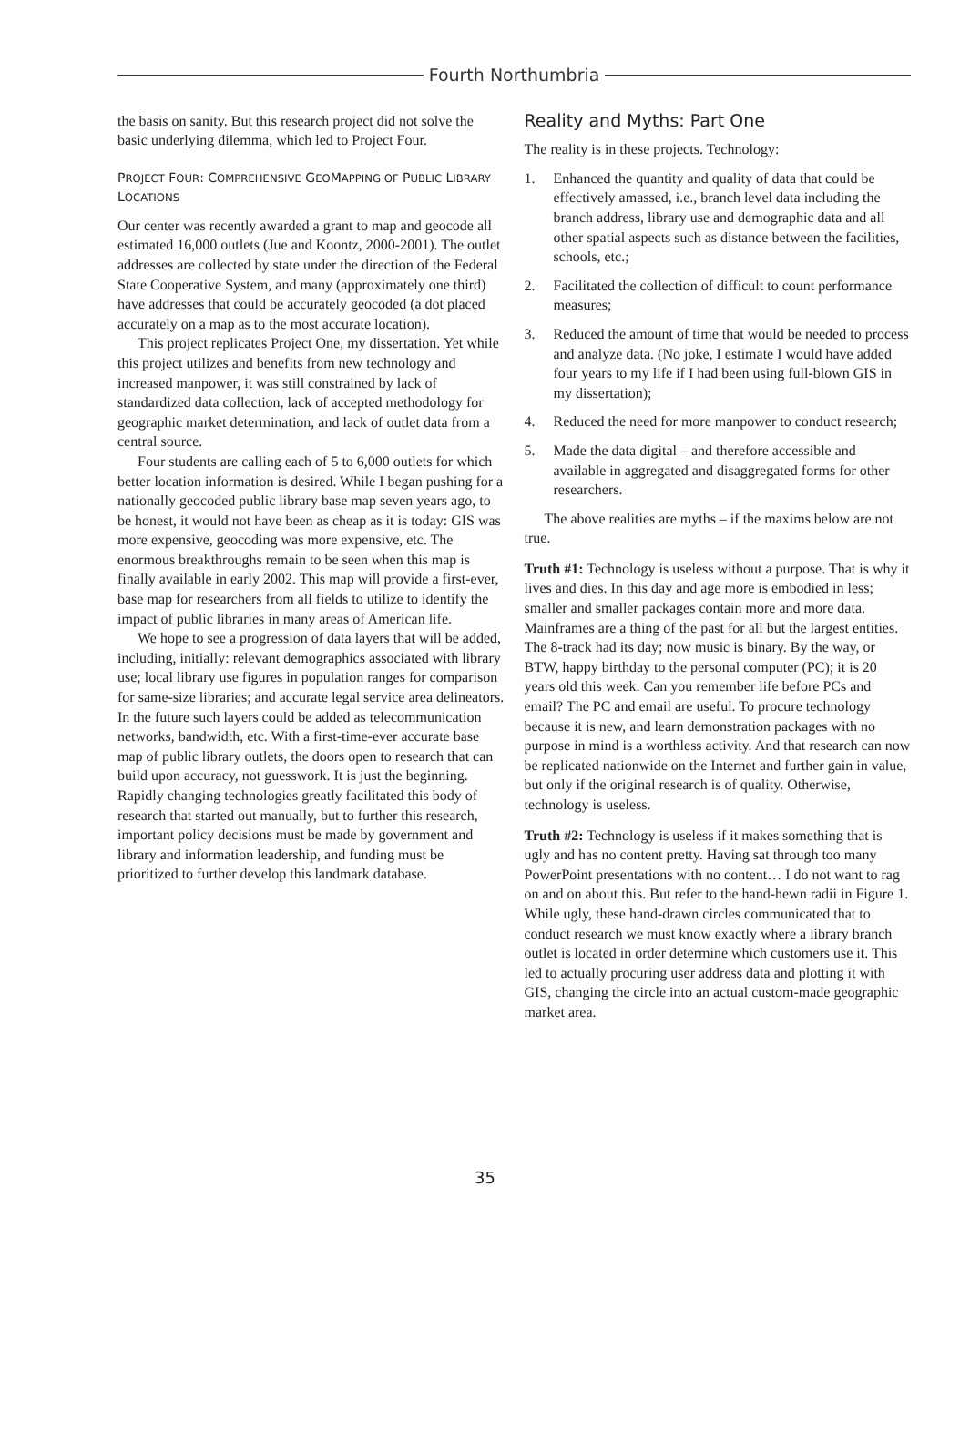Fourth Northumbria
the basis on sanity. But this research project did not solve the basic underlying dilemma, which led to Project Four.
PROJECT FOUR: COMPREHENSIVE GEOMAPPING OF PUBLIC LIBRARY LOCATIONS
Our center was recently awarded a grant to map and geocode all estimated 16,000 outlets (Jue and Koontz, 2000-2001). The outlet addresses are collected by state under the direction of the Federal State Cooperative System, and many (approximately one third) have addresses that could be accurately geocoded (a dot placed accurately on a map as to the most accurate location).
This project replicates Project One, my dissertation. Yet while this project utilizes and benefits from new technology and increased manpower, it was still constrained by lack of standardized data collection, lack of accepted methodology for geographic market determination, and lack of outlet data from a central source.
Four students are calling each of 5 to 6,000 outlets for which better location information is desired. While I began pushing for a nationally geocoded public library base map seven years ago, to be honest, it would not have been as cheap as it is today: GIS was more expensive, geocoding was more expensive, etc. The enormous breakthroughs remain to be seen when this map is finally available in early 2002. This map will provide a first-ever, base map for researchers from all fields to utilize to identify the impact of public libraries in many areas of American life.
We hope to see a progression of data layers that will be added, including, initially: relevant demographics associated with library use; local library use figures in population ranges for comparison for same-size libraries; and accurate legal service area delineators. In the future such layers could be added as telecommunication networks, bandwidth, etc. With a first-time-ever accurate base map of public library outlets, the doors open to research that can build upon accuracy, not guesswork. It is just the beginning. Rapidly changing technologies greatly facilitated this body of research that started out manually, but to further this research, important policy decisions must be made by government and library and information leadership, and funding must be prioritized to further develop this landmark database.
Reality and Myths: Part One
The reality is in these projects. Technology:
1. Enhanced the quantity and quality of data that could be effectively amassed, i.e., branch level data including the branch address, library use and demographic data and all other spatial aspects such as distance between the facilities, schools, etc.;
2. Facilitated the collection of difficult to count performance measures;
3. Reduced the amount of time that would be needed to process and analyze data. (No joke, I estimate I would have added four years to my life if I had been using full-blown GIS in my dissertation);
4. Reduced the need for more manpower to conduct research;
5. Made the data digital – and therefore accessible and available in aggregated and disaggregated forms for other researchers.
The above realities are myths – if the maxims below are not true.
Truth #1: Technology is useless without a purpose. That is why it lives and dies. In this day and age more is embodied in less; smaller and smaller packages contain more and more data. Mainframes are a thing of the past for all but the largest entities. The 8-track had its day; now music is binary. By the way, or BTW, happy birthday to the personal computer (PC); it is 20 years old this week. Can you remember life before PCs and email? The PC and email are useful. To procure technology because it is new, and learn demonstration packages with no purpose in mind is a worthless activity. And that research can now be replicated nationwide on the Internet and further gain in value, but only if the original research is of quality. Otherwise, technology is useless.
Truth #2: Technology is useless if it makes something that is ugly and has no content pretty. Having sat through too many PowerPoint presentations with no content… I do not want to rag on and on about this. But refer to the hand-hewn radii in Figure 1. While ugly, these hand-drawn circles communicated that to conduct research we must know exactly where a library branch outlet is located in order determine which customers use it. This led to actually procuring user address data and plotting it with GIS, changing the circle into an actual custom-made geographic market area.
35